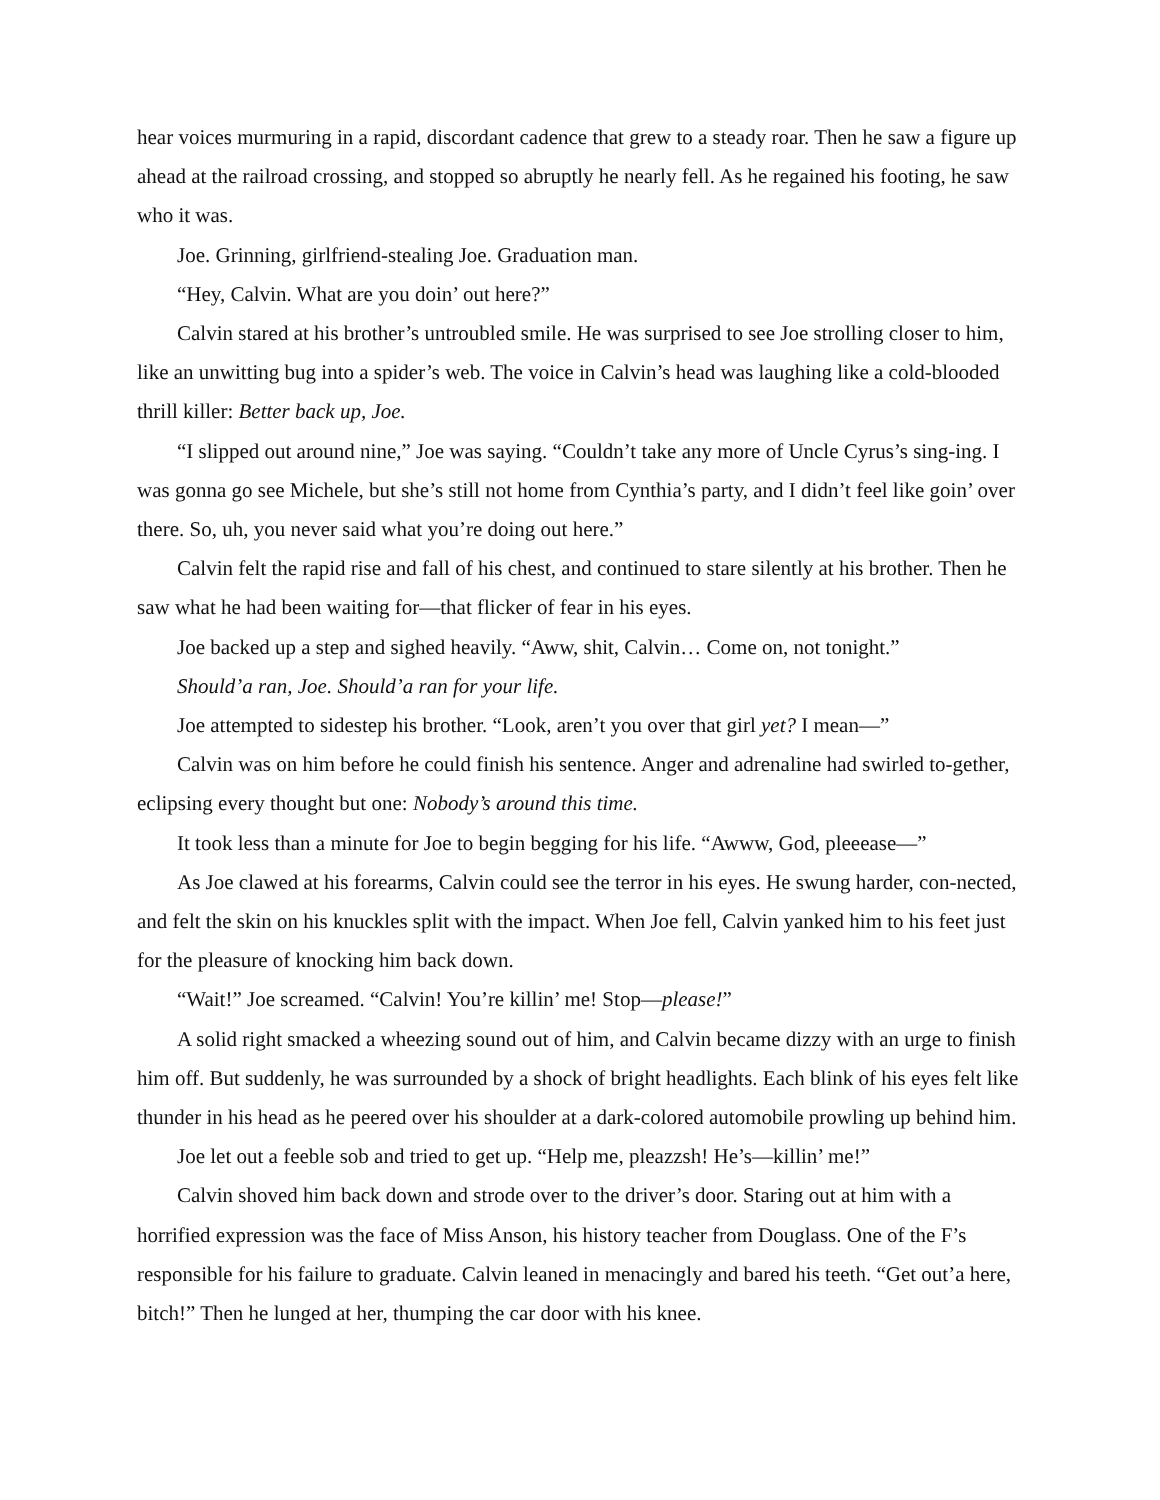hear voices murmuring in a rapid, discordant cadence that grew to a steady roar. Then he saw a figure up ahead at the railroad crossing, and stopped so abruptly he nearly fell. As he regained his footing, he saw who it was.
Joe. Grinning, girlfriend-stealing Joe. Graduation man.
“Hey, Calvin. What are you doin’ out here?”
Calvin stared at his brother’s untroubled smile. He was surprised to see Joe strolling closer to him, like an unwitting bug into a spider’s web. The voice in Calvin’s head was laughing like a cold-blooded thrill killer: Better back up, Joe.
“I slipped out around nine,” Joe was saying. “Couldn’t take any more of Uncle Cyrus’s sing-ing. I was gonna go see Michele, but she’s still not home from Cynthia’s party, and I didn’t feel like goin’ over there. So, uh, you never said what you’re doing out here.”
Calvin felt the rapid rise and fall of his chest, and continued to stare silently at his brother. Then he saw what he had been waiting for—that flicker of fear in his eyes.
Joe backed up a step and sighed heavily. “Aww, shit, Calvin… Come on, not tonight.”
Should’a ran, Joe. Should’a ran for your life.
Joe attempted to sidestep his brother. “Look, aren’t you over that girl yet? I mean—”
Calvin was on him before he could finish his sentence. Anger and adrenaline had swirled to-gether, eclipsing every thought but one: Nobody’s around this time.
It took less than a minute for Joe to begin begging for his life. “Awww, God, pleeease—”
As Joe clawed at his forearms, Calvin could see the terror in his eyes. He swung harder, con-nected, and felt the skin on his knuckles split with the impact. When Joe fell, Calvin yanked him to his feet just for the pleasure of knocking him back down.
“Wait!” Joe screamed. “Calvin! You’re killin’ me! Stop—please!”
A solid right smacked a wheezing sound out of him, and Calvin became dizzy with an urge to finish him off. But suddenly, he was surrounded by a shock of bright headlights. Each blink of his eyes felt like thunder in his head as he peered over his shoulder at a dark-colored automobile prowling up behind him.
Joe let out a feeble sob and tried to get up. “Help me, pleazzsh! He’s—killin’ me!”
Calvin shoved him back down and strode over to the driver’s door. Staring out at him with a horrified expression was the face of Miss Anson, his history teacher from Douglass. One of the F’s responsible for his failure to graduate. Calvin leaned in menacingly and bared his teeth. “Get out’a here, bitch!” Then he lunged at her, thumping the car door with his knee.